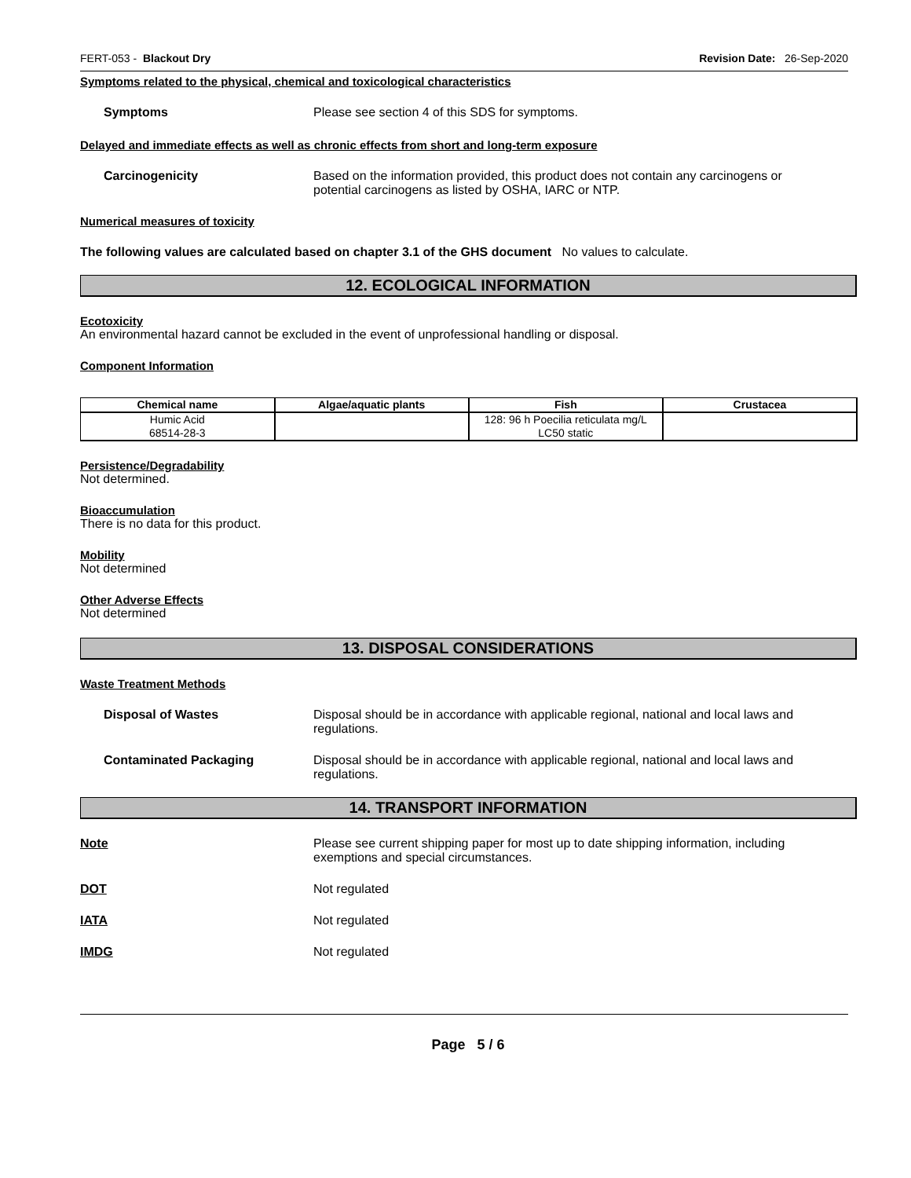FERT-053 - Blackout Dry Revision Date: 26-Sep-2020
Symptoms related to the physical, chemical and toxicological characteristics
Symptoms Please see section 4 of this SDS for symptoms.
Delayed and immediate effects as well as chronic effects from short and long-term exposure
Carcinogenicity Based on the information provided, this product does not contain any carcinogens or potential carcinogens as listed by OSHA, IARC or NTP.
Numerical measures of toxicity
The following values are calculated based on chapter 3.1 of the GHS document No values to calculate.
12. ECOLOGICAL INFORMATION
Ecotoxicity
An environmental hazard cannot be excluded in the event of unprofessional handling or disposal.
Component Information
| Chemical name | Algae/aquatic plants | Fish | Crustacea |
| --- | --- | --- | --- |
| Humic Acid 68514-28-3 | | 128: 96 h Poecilia reticulata mg/L LC50 static | |
Persistence/Degradability
Not determined.
Bioaccumulation
There is no data for this product.
Mobility
Not determined
Other Adverse Effects
Not determined
13. DISPOSAL CONSIDERATIONS
Waste Treatment Methods
Disposal of Wastes Disposal should be in accordance with applicable regional, national and local laws and regulations.
Contaminated Packaging Disposal should be in accordance with applicable regional, national and local laws and regulations.
14. TRANSPORT INFORMATION
Note Please see current shipping paper for most up to date shipping information, including
exemptions and special circumstances.
DOT Not regulated
IATA Not regulated
IMDG Not regulated
Page 5 / 6